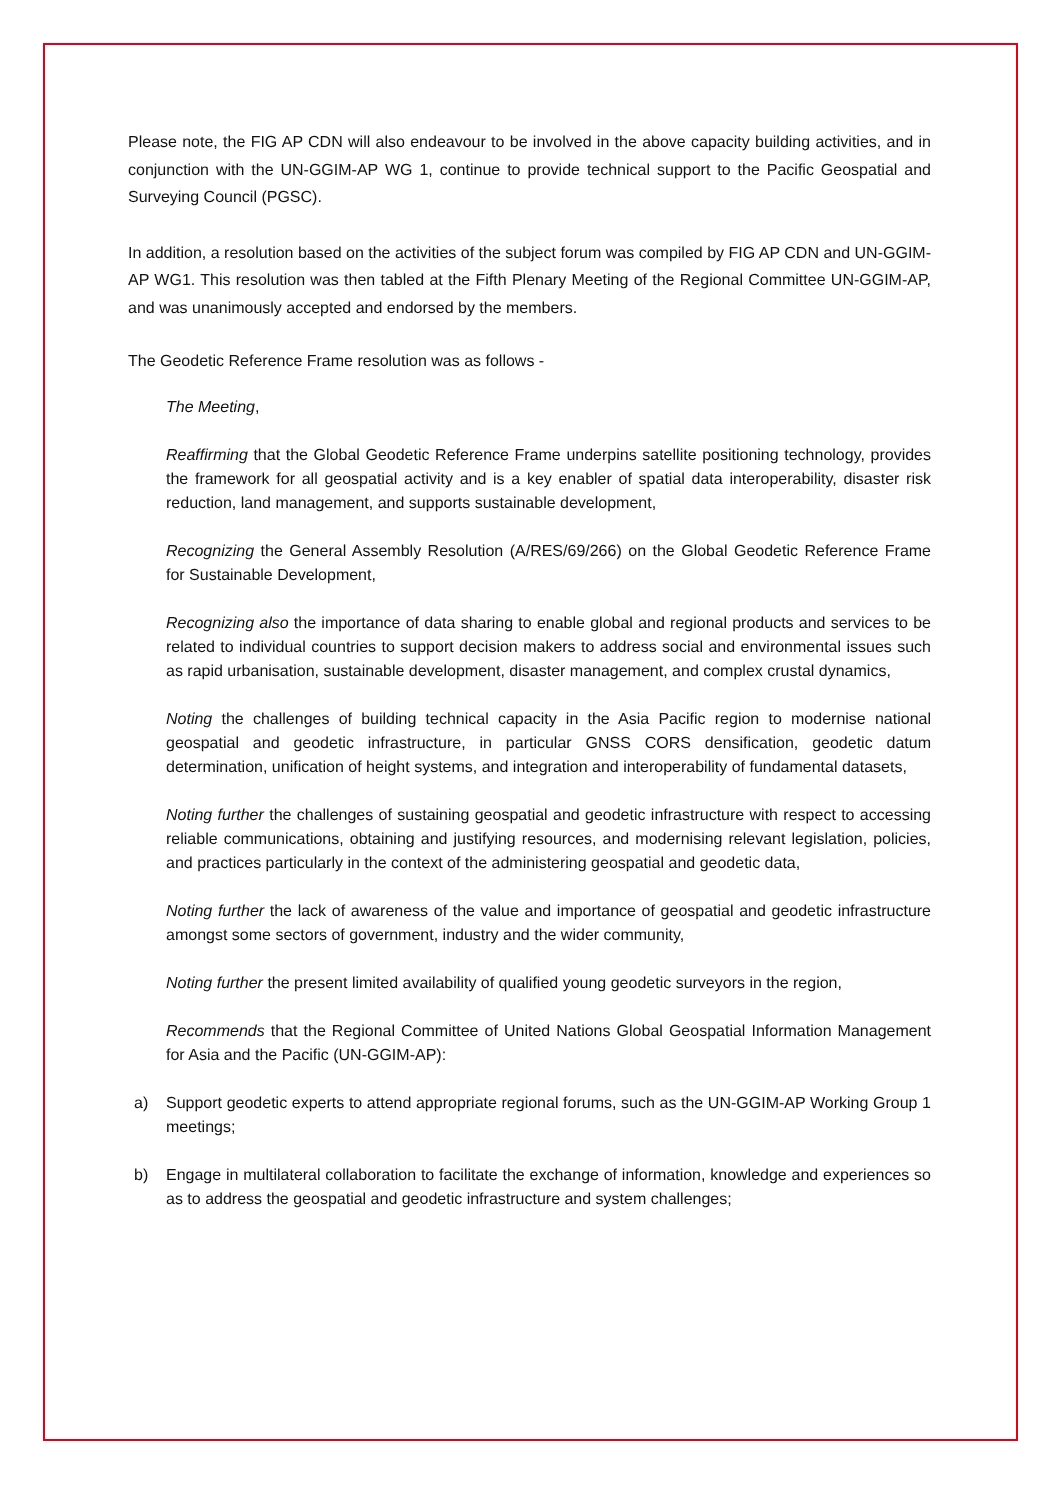Please note, the FIG AP CDN will also endeavour to be involved in the above capacity building activities, and in conjunction with the UN-GGIM-AP WG 1, continue to provide technical support to the Pacific Geospatial and Surveying Council (PGSC).
In addition, a resolution based on the activities of the subject forum was compiled by FIG AP CDN and UN-GGIM-AP WG1. This resolution was then tabled at the Fifth Plenary Meeting of the Regional Committee UN-GGIM-AP, and was unanimously accepted and endorsed by the members.
The Geodetic Reference Frame resolution was as follows -
The Meeting,
Reaffirming that the Global Geodetic Reference Frame underpins satellite positioning technology, provides the framework for all geospatial activity and is a key enabler of spatial data interoperability, disaster risk reduction, land management, and supports sustainable development,
Recognizing the General Assembly Resolution (A/RES/69/266) on the Global Geodetic Reference Frame for Sustainable Development,
Recognizing also the importance of data sharing to enable global and regional products and services to be related to individual countries to support decision makers to address social and environmental issues such as rapid urbanisation, sustainable development, disaster management, and complex crustal dynamics,
Noting the challenges of building technical capacity in the Asia Pacific region to modernise national geospatial and geodetic infrastructure, in particular GNSS CORS densification, geodetic datum determination, unification of height systems, and integration and interoperability of fundamental datasets,
Noting further the challenges of sustaining geospatial and geodetic infrastructure with respect to accessing reliable communications, obtaining and justifying resources, and modernising relevant legislation, policies, and practices particularly in the context of the administering geospatial and geodetic data,
Noting further the lack of awareness of the value and importance of geospatial and geodetic infrastructure amongst some sectors of government, industry and the wider community,
Noting further the present limited availability of qualified young geodetic surveyors in the region,
Recommends that the Regional Committee of United Nations Global Geospatial Information Management for Asia and the Pacific (UN-GGIM-AP):
a) Support geodetic experts to attend appropriate regional forums, such as the UN-GGIM-AP Working Group 1 meetings;
b) Engage in multilateral collaboration to facilitate the exchange of information, knowledge and experiences so as to address the geospatial and geodetic infrastructure and system challenges;